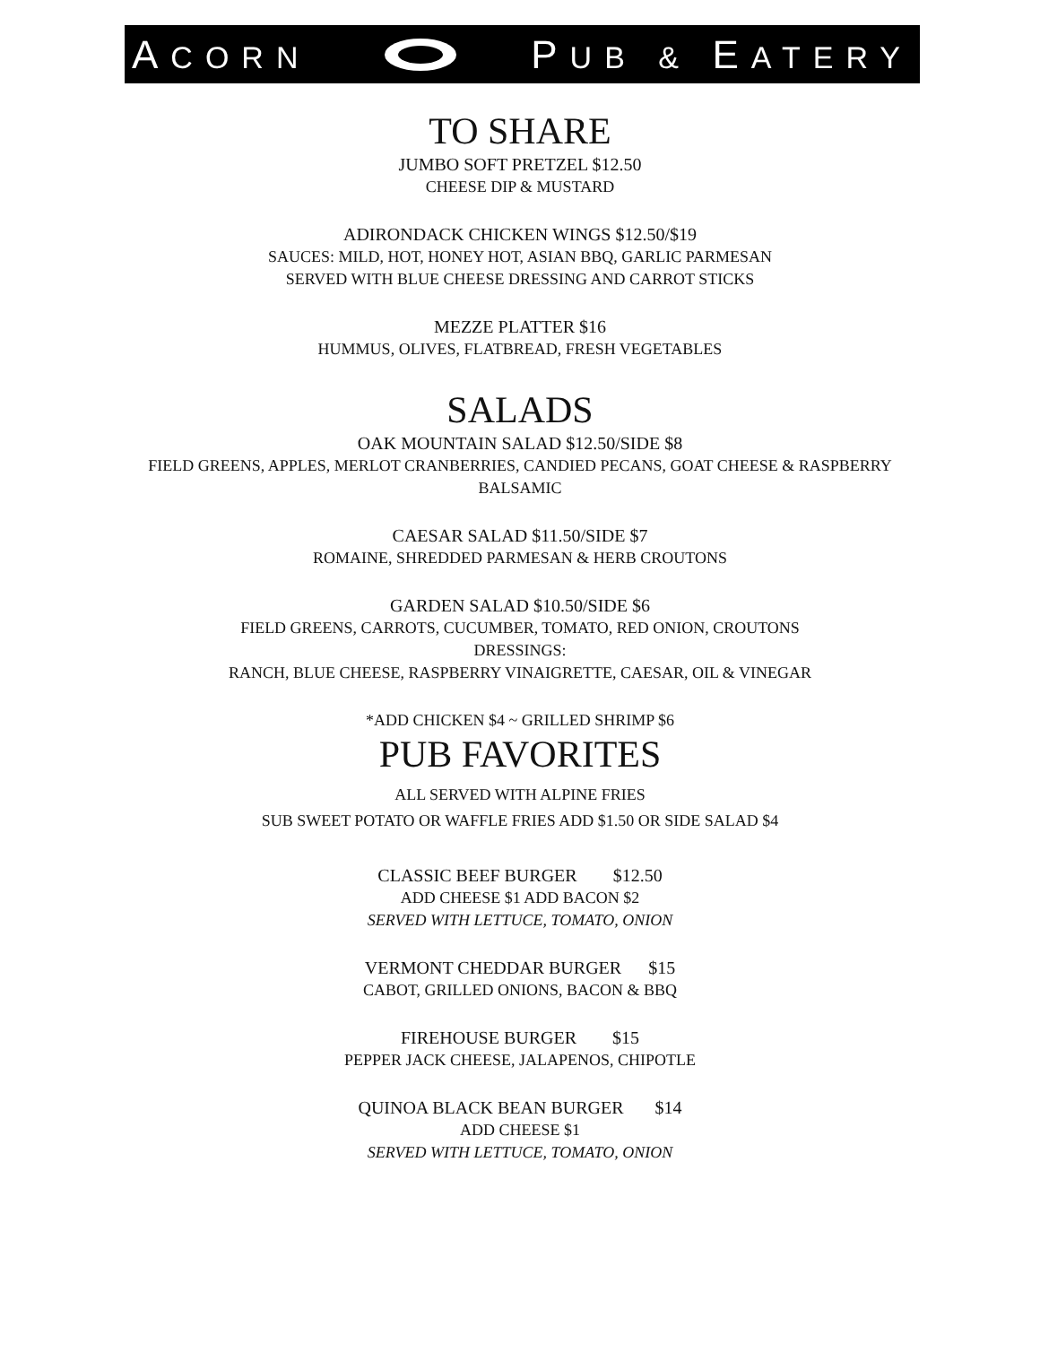ACORN PUB & EATERY
TO SHARE
JUMBO SOFT PRETZEL $12.50
CHEESE DIP & MUSTARD
ADIRONDACK CHICKEN WINGS $12.50/$19
SAUCES: MILD, HOT, HONEY HOT, ASIAN BBQ, GARLIC PARMESAN
SERVED WITH BLUE CHEESE DRESSING AND CARROT STICKS
MEZZE PLATTER $16
HUMMUS, OLIVES, FLATBREAD, FRESH VEGETABLES
SALADS
OAK MOUNTAIN SALAD $12.50/SIDE $8
FIELD GREENS, APPLES, MERLOT CRANBERRIES, CANDIED PECANS, GOAT CHEESE & RASPBERRY BALSAMIC
CAESAR SALAD $11.50/SIDE $7
ROMAINE, SHREDDED PARMESAN & HERB CROUTONS
GARDEN SALAD $10.50/SIDE $6
FIELD GREENS, CARROTS, CUCUMBER, TOMATO, RED ONION, CROUTONS
DRESSINGS:
RANCH, BLUE CHEESE, RASPBERRY VINAIGRETTE, CAESAR, OIL & VINEGAR
*ADD CHICKEN $4 ~ GRILLED SHRIMP $6
PUB FAVORITES
ALL SERVED WITH ALPINE FRIES
SUB SWEET POTATO OR WAFFLE FRIES ADD $1.50 OR SIDE SALAD $4
CLASSIC BEEF BURGER $12.50
ADD CHEESE $1 ADD BACON $2
SERVED WITH LETTUCE, TOMATO, ONION
VERMONT CHEDDAR BURGER $15
CABOT, GRILLED ONIONS, BACON & BBQ
FIREHOUSE BURGER $15
PEPPER JACK CHEESE, JALAPENOS, CHIPOTLE
QUINOA BLACK BEAN BURGER $14
ADD CHEESE $1
SERVED WITH LETTUCE, TOMATO, ONION